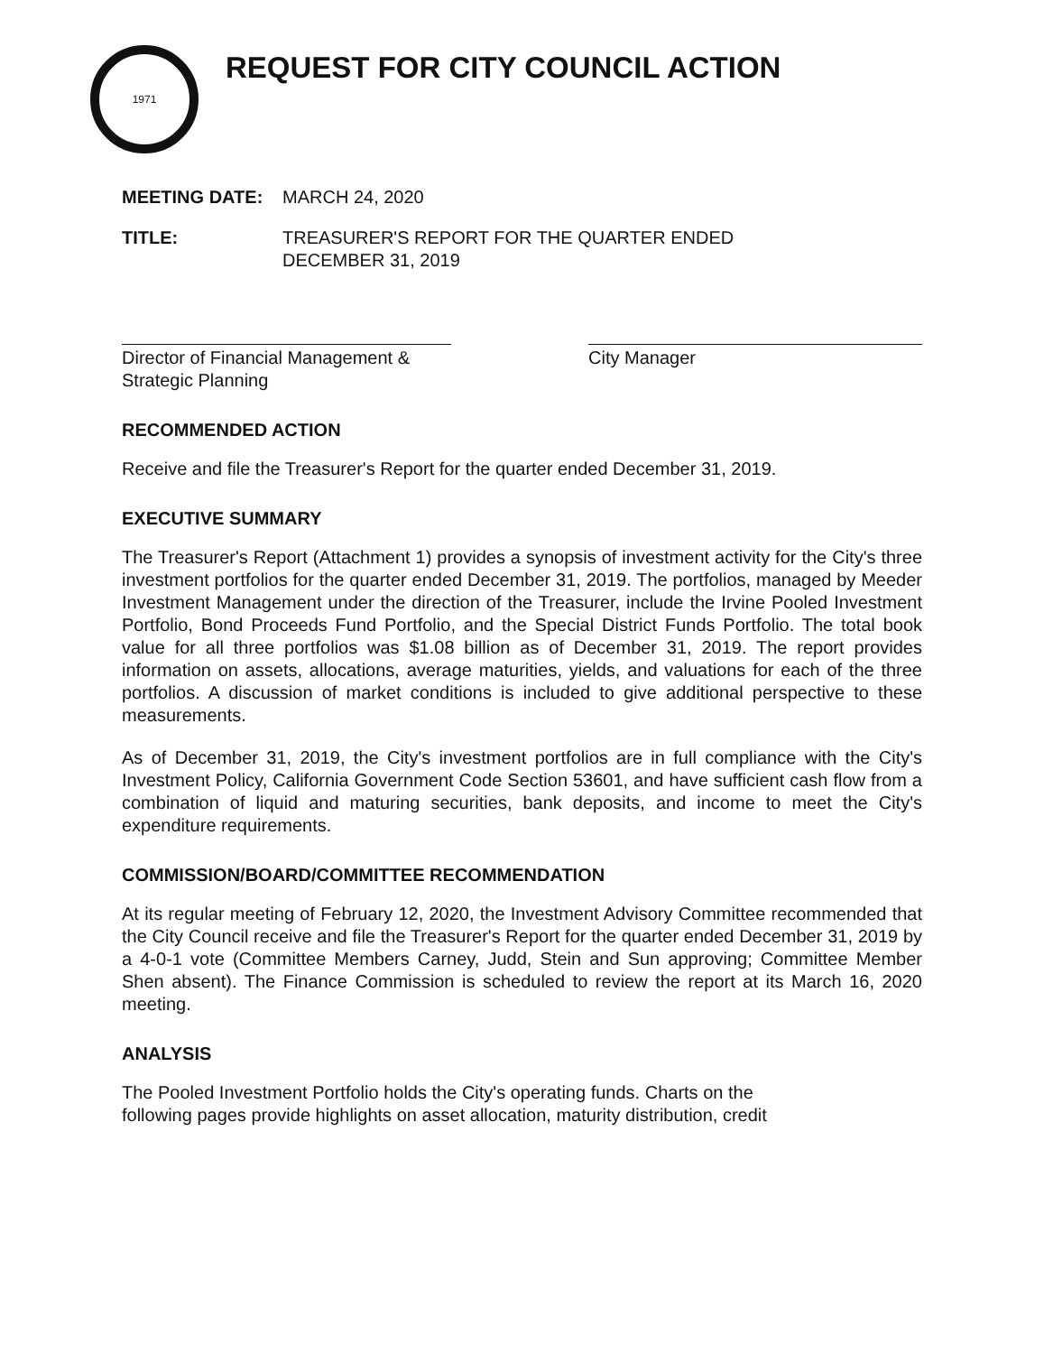1971
REQUEST FOR CITY COUNCIL ACTION
MEETING DATE: MARCH 24, 2020
TITLE: TREASURER'S REPORT FOR THE QUARTER ENDED
DECEMBER 31, 2019
Director of Financial Management &
Strategic Planning
City Manager
RECOMMENDED ACTION
Receive and file the Treasurer's Report for the quarter ended December 31, 2019.
EXECUTIVE SUMMARY
The Treasurer's Report (Attachment 1) provides a synopsis of investment activity for the City's three investment portfolios for the quarter ended December 31, 2019. The portfolios, managed by Meeder Investment Management under the direction of the Treasurer, include the Irvine Pooled Investment Portfolio, Bond Proceeds Fund Portfolio, and the Special District Funds Portfolio. The total book value for all three portfolios was $1.08 billion as of December 31, 2019. The report provides information on assets, allocations, average maturities, yields, and valuations for each of the three portfolios. A discussion of market conditions is included to give additional perspective to these measurements.
As of December 31, 2019, the City's investment portfolios are in full compliance with the City's Investment Policy, California Government Code Section 53601, and have sufficient cash flow from a combination of liquid and maturing securities, bank deposits, and income to meet the City's expenditure requirements.
COMMISSION/BOARD/COMMITTEE RECOMMENDATION
At its regular meeting of February 12, 2020, the Investment Advisory Committee recommended that the City Council receive and file the Treasurer's Report for the quarter ended December 31, 2019 by a 4-0-1 vote (Committee Members Carney, Judd, Stein and Sun approving; Committee Member Shen absent). The Finance Commission is scheduled to review the report at its March 16, 2020 meeting.
ANALYSIS
The Pooled Investment Portfolio holds the City's operating funds. Charts on the
following pages provide highlights on asset allocation, maturity distribution, credit